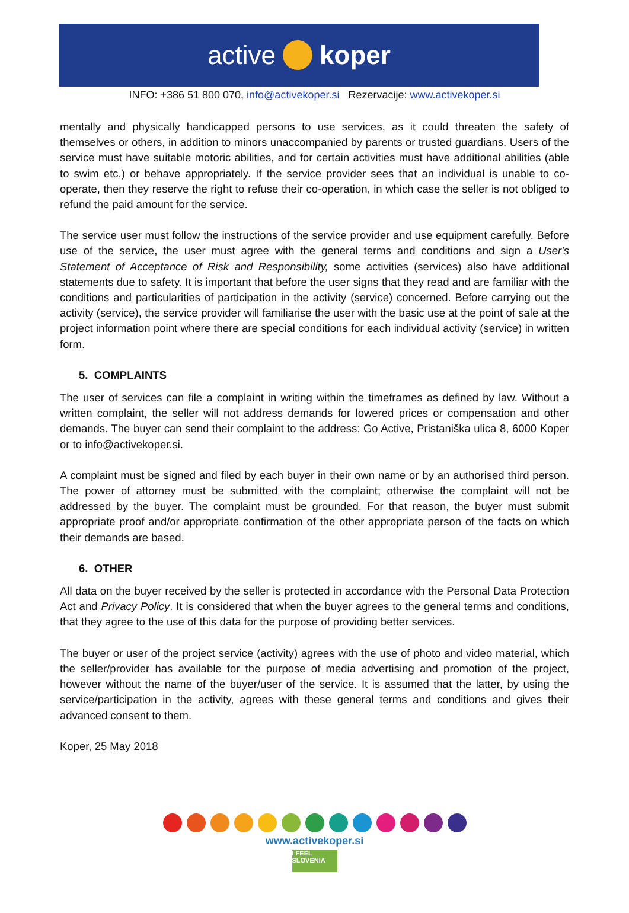active koper
INFO: +386 51 800 070, info@activekoper.si Rezervacije: www.activekoper.si
mentally and physically handicapped persons to use services, as it could threaten the safety of themselves or others, in addition to minors unaccompanied by parents or trusted guardians. Users of the service must have suitable motoric abilities, and for certain activities must have additional abilities (able to swim etc.) or behave appropriately. If the service provider sees that an individual is unable to co-operate, then they reserve the right to refuse their co-operation, in which case the seller is not obliged to refund the paid amount for the service.
The service user must follow the instructions of the service provider and use equipment carefully. Before use of the service, the user must agree with the general terms and conditions and sign a User's Statement of Acceptance of Risk and Responsibility, some activities (services) also have additional statements due to safety. It is important that before the user signs that they read and are familiar with the conditions and particularities of participation in the activity (service) concerned. Before carrying out the activity (service), the service provider will familiarise the user with the basic use at the point of sale at the project information point where there are special conditions for each individual activity (service) in written form.
5. COMPLAINTS
The user of services can file a complaint in writing within the timeframes as defined by law. Without a written complaint, the seller will not address demands for lowered prices or compensation and other demands. The buyer can send their complaint to the address: Go Active, Pristaniška ulica 8, 6000 Koper or to info@activekoper.si.
A complaint must be signed and filed by each buyer in their own name or by an authorised third person. The power of attorney must be submitted with the complaint; otherwise the complaint will not be addressed by the buyer. The complaint must be grounded. For that reason, the buyer must submit appropriate proof and/or appropriate confirmation of the other appropriate person of the facts on which their demands are based.
6. OTHER
All data on the buyer received by the seller is protected in accordance with the Personal Data Protection Act and Privacy Policy. It is considered that when the buyer agrees to the general terms and conditions, that they agree to the use of this data for the purpose of providing better services.
The buyer or user of the project service (activity) agrees with the use of photo and video material, which the seller/provider has available for the purpose of media advertising and promotion of the project, however without the name of the buyer/user of the service. It is assumed that the latter, by using the service/participation in the activity, agrees with these general terms and conditions and gives their advanced consent to them.
Koper, 25 May 2018
www.activekoper.si
I FEEL SLOVENIA